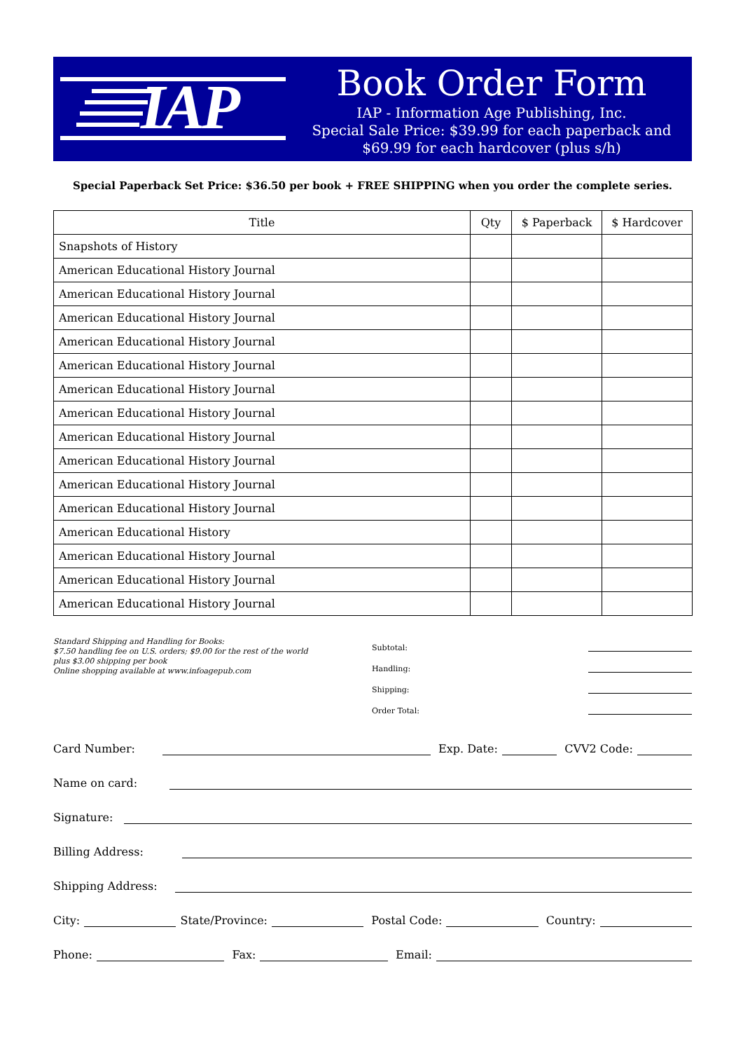IAP
Book Order Form
IAP - Information Age Publishing, Inc.
Special Sale Price: $39.99 for each paperback and $69.99 for each hardcover (plus s/h)
Special Paperback Set Price: $36.50 per book + FREE SHIPPING when you order the complete series.
| Title | Qty | $ Paperback | $ Hardcover |
| --- | --- | --- | --- |
| Snapshots of History | | | |
| American Educational History Journal | | | |
| American Educational History Journal | | | |
| American Educational History Journal | | | |
| American Educational History Journal | | | |
| American Educational History Journal | | | |
| American Educational History Journal | | | |
| American Educational History Journal | | | |
| American Educational History Journal | | | |
| American Educational History Journal | | | |
| American Educational History Journal | | | |
| American Educational History Journal | | | |
| American Educational History | | | |
| American Educational History Journal | | | |
| American Educational History Journal | | | |
| American Educational History Journal | | | |
Standard Shipping and Handling for Books:
$7.50 handling fee on U.S. orders; $9.00 for the rest of the world
plus $3.00 shipping per book
Online shopping available at www.infoagepub.com
Subtotal:
Handling:
Shipping:
Order Total:
Card Number: Exp. Date: CVV2 Code:
Name on card:
Signature:
Billing Address:
Shipping Address:
City: State/Province: Postal Code: Country:
Phone: Fax: Email: